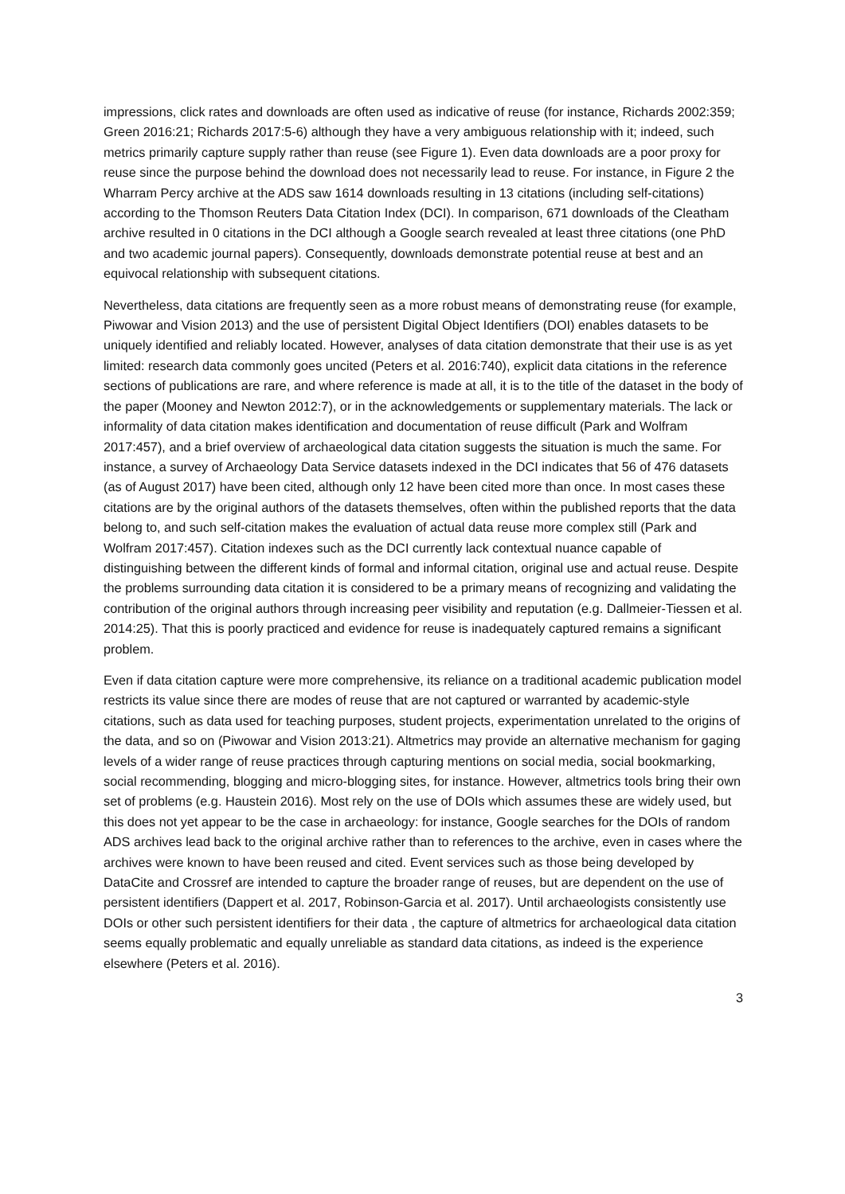impressions, click rates and downloads are often used as indicative of reuse (for instance, Richards 2002:359; Green 2016:21; Richards 2017:5-6) although they have a very ambiguous relationship with it; indeed, such metrics primarily capture supply rather than reuse (see Figure 1). Even data downloads are a poor proxy for reuse since the purpose behind the download does not necessarily lead to reuse. For instance, in Figure 2 the Wharram Percy archive at the ADS saw 1614 downloads resulting in 13 citations (including self-citations) according to the Thomson Reuters Data Citation Index (DCI). In comparison, 671 downloads of the Cleatham archive resulted in 0 citations in the DCI although a Google search revealed at least three citations (one PhD and two academic journal papers). Consequently, downloads demonstrate potential reuse at best and an equivocal relationship with subsequent citations.
Nevertheless, data citations are frequently seen as a more robust means of demonstrating reuse (for example, Piwowar and Vision 2013) and the use of persistent Digital Object Identifiers (DOI) enables datasets to be uniquely identified and reliably located. However, analyses of data citation demonstrate that their use is as yet limited: research data commonly goes uncited (Peters et al. 2016:740), explicit data citations in the reference sections of publications are rare, and where reference is made at all, it is to the title of the dataset in the body of the paper (Mooney and Newton 2012:7), or in the acknowledgements or supplementary materials. The lack or informality of data citation makes identification and documentation of reuse difficult (Park and Wolfram 2017:457), and a brief overview of archaeological data citation suggests the situation is much the same. For instance, a survey of Archaeology Data Service datasets indexed in the DCI indicates that 56 of 476 datasets (as of August 2017) have been cited, although only 12 have been cited more than once. In most cases these citations are by the original authors of the datasets themselves, often within the published reports that the data belong to, and such self-citation makes the evaluation of actual data reuse more complex still (Park and Wolfram 2017:457). Citation indexes such as the DCI currently lack contextual nuance capable of distinguishing between the different kinds of formal and informal citation, original use and actual reuse. Despite the problems surrounding data citation it is considered to be a primary means of recognizing and validating the contribution of the original authors through increasing peer visibility and reputation (e.g. Dallmeier-Tiessen et al. 2014:25). That this is poorly practiced and evidence for reuse is inadequately captured remains a significant problem.
Even if data citation capture were more comprehensive, its reliance on a traditional academic publication model restricts its value since there are modes of reuse that are not captured or warranted by academic-style citations, such as data used for teaching purposes, student projects, experimentation unrelated to the origins of the data, and so on (Piwowar and Vision 2013:21). Altmetrics may provide an alternative mechanism for gaging levels of a wider range of reuse practices through capturing mentions on social media, social bookmarking, social recommending, blogging and micro-blogging sites, for instance. However, altmetrics tools bring their own set of problems (e.g. Haustein 2016). Most rely on the use of DOIs which assumes these are widely used, but this does not yet appear to be the case in archaeology: for instance, Google searches for the DOIs of random ADS archives lead back to the original archive rather than to references to the archive, even in cases where the archives were known to have been reused and cited. Event services such as those being developed by DataCite and Crossref are intended to capture the broader range of reuses, but are dependent on the use of persistent identifiers (Dappert et al. 2017, Robinson-Garcia et al. 2017). Until archaeologists consistently use DOIs or other such persistent identifiers for their data , the capture of altmetrics for archaeological data citation seems equally problematic and equally unreliable as standard data citations, as indeed is the experience elsewhere (Peters et al. 2016).
3